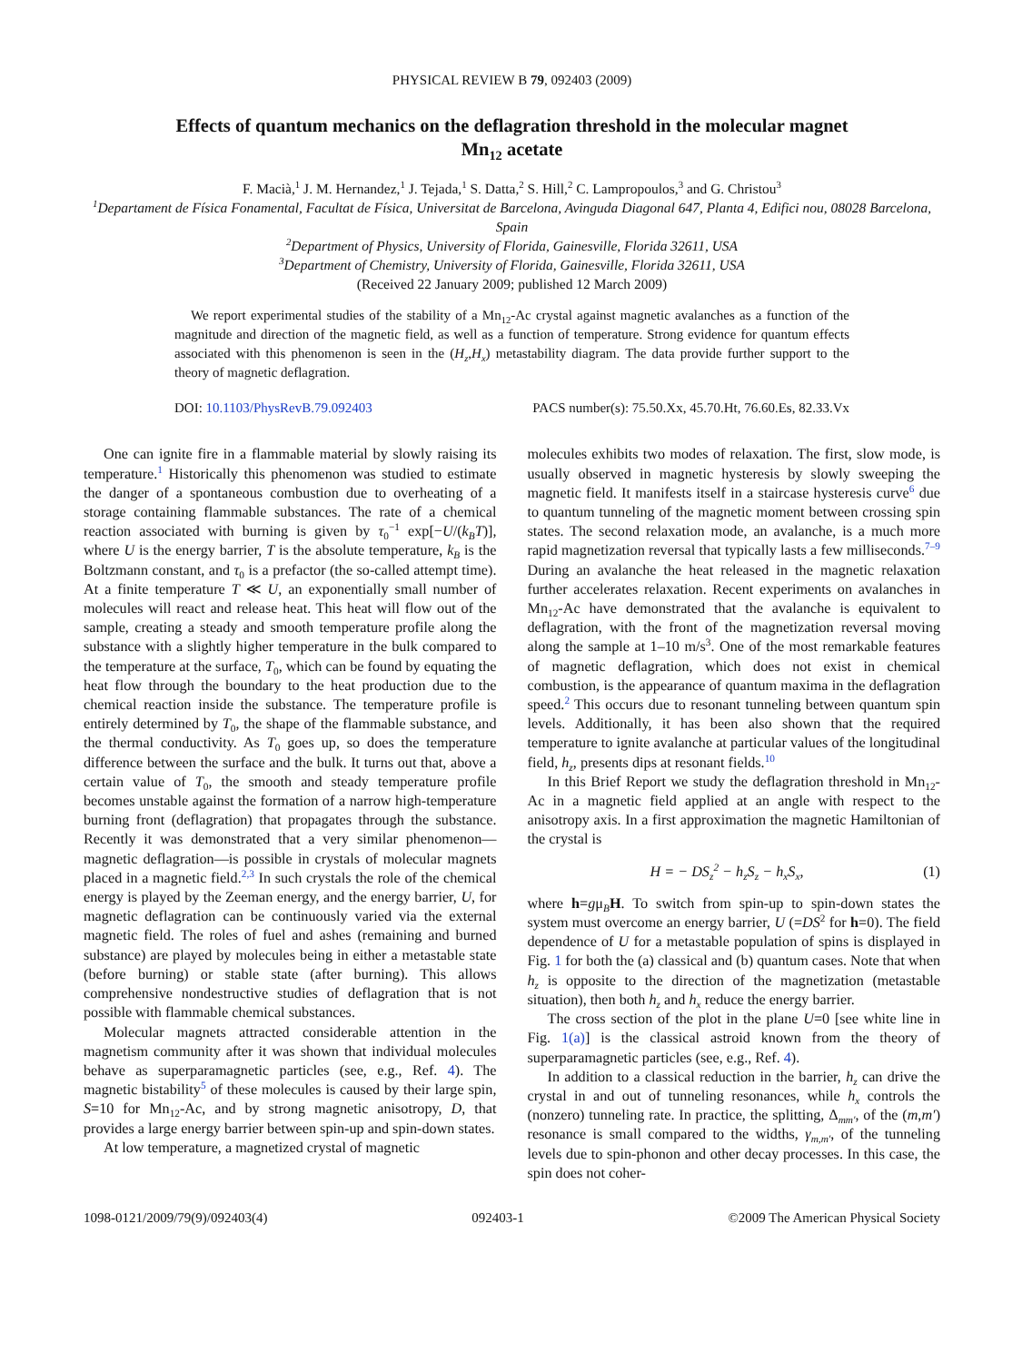PHYSICAL REVIEW B 79, 092403 (2009)
Effects of quantum mechanics on the deflagration threshold in the molecular magnet Mn<sub>12</sub> acetate
F. Macià,<sup>1</sup> J. M. Hernandez,<sup>1</sup> J. Tejada,<sup>1</sup> S. Datta,<sup>2</sup> S. Hill,<sup>2</sup> C. Lampropoulos,<sup>3</sup> and G. Christou<sup>3</sup>
<sup>1</sup> Departament de Física Fonamental, Facultat de Física, Universitat de Barcelona, Avinguda Diagonal 647, Planta 4, Edifici nou, 08028 Barcelona, Spain
<sup>2</sup> Department of Physics, University of Florida, Gainesville, Florida 32611, USA
<sup>3</sup> Department of Chemistry, University of Florida, Gainesville, Florida 32611, USA
(Received 22 January 2009; published 12 March 2009)
We report experimental studies of the stability of a Mn<sub>12</sub>-Ac crystal against magnetic avalanches as a function of the magnitude and direction of the magnetic field, as well as a function of temperature. Strong evidence for quantum effects associated with this phenomenon is seen in the (H<sub>z</sub>,H<sub>x</sub>) metastability diagram. The data provide further support to the theory of magnetic deflagration.
DOI: 10.1103/PhysRevB.79.092403 PACS number(s): 75.50.Xx, 45.70.Ht, 76.60.Es, 82.33.Vx
One can ignite fire in a flammable material by slowly raising its temperature.<sup>1</sup> Historically this phenomenon was studied to estimate the danger of a spontaneous combustion due to overheating of a storage containing flammable substances. The rate of a chemical reaction associated with burning is given by τ<sub>0</sub><sup>−1</sup> exp[−U/(k<sub>B</sub>T)], where U is the energy barrier, T is the absolute temperature, k<sub>B</sub> is the Boltzmann constant, and τ<sub>0</sub> is a prefactor (the so-called attempt time). At a finite temperature T ≪ U, an exponentially small number of molecules will react and release heat. This heat will flow out of the sample, creating a steady and smooth temperature profile along the substance with a slightly higher temperature in the bulk compared to the temperature at the surface, T<sub>0</sub>, which can be found by equating the heat flow through the boundary to the heat production due to the chemical reaction inside the substance. The temperature profile is entirely determined by T<sub>0</sub>, the shape of the flammable substance, and the thermal conductivity. As T<sub>0</sub> goes up, so does the temperature difference between the surface and the bulk. It turns out that, above a certain value of T<sub>0</sub>, the smooth and steady temperature profile becomes unstable against the formation of a narrow high-temperature burning front (deflagration) that propagates through the substance. Recently it was demonstrated that a very similar phenomenon—magnetic deflagration—is possible in crystals of molecular magnets placed in a magnetic field.<sup>2,3</sup> In such crystals the role of the chemical energy is played by the Zeeman energy, and the energy barrier, U, for magnetic deflagration can be continuously varied via the external magnetic field. The roles of fuel and ashes (remaining and burned substance) are played by molecules being in either a metastable state (before burning) or stable state (after burning). This allows comprehensive nondestructive studies of deflagration that is not possible with flammable chemical substances.
Molecular magnets attracted considerable attention in the magnetism community after it was shown that individual molecules behave as superparamagnetic particles (see, e.g., Ref. 4). The magnetic bistability<sup>5</sup> of these molecules is caused by their large spin, S=10 for Mn<sub>12</sub>-Ac, and by strong magnetic anisotropy, D, that provides a large energy barrier between spin-up and spin-down states.
At low temperature, a magnetized crystal of magnetic
molecules exhibits two modes of relaxation. The first, slow mode, is usually observed in magnetic hysteresis by slowly sweeping the magnetic field. It manifests itself in a staircase hysteresis curve<sup>6</sup> due to quantum tunneling of the magnetic moment between crossing spin states. The second relaxation mode, an avalanche, is a much more rapid magnetization reversal that typically lasts a few milliseconds.<sup>7–9</sup> During an avalanche the heat released in the magnetic relaxation further accelerates relaxation. Recent experiments on avalanches in Mn<sub>12</sub>-Ac have demonstrated that the avalanche is equivalent to deflagration, with the front of the magnetization reversal moving along the sample at 1–10 m/s<sup>3</sup>. One of the most remarkable features of magnetic deflagration, which does not exist in chemical combustion, is the appearance of quantum maxima in the deflagration speed.<sup>2</sup> This occurs due to resonant tunneling between quantum spin levels. Additionally, it has been also shown that the required temperature to ignite avalanche at particular values of the longitudinal field, h<sub>z</sub>, presents dips at resonant fields.<sup>10</sup>
In this Brief Report we study the deflagration threshold in Mn<sub>12</sub>-Ac in a magnetic field applied at an angle with respect to the anisotropy axis. In a first approximation the magnetic Hamiltonian of the crystal is
H = − DS<sub>z</sub><sup>2</sup> − h<sub>z</sub>S<sub>z</sub> − h<sub>x</sub>S<sub>x</sub>, (1)
where h=gμ<sub>B</sub>H. To switch from spin-up to spin-down states the system must overcome an energy barrier, U (=DS<sup>2</sup> for h=0). The field dependence of U for a metastable population of spins is displayed in Fig. 1 for both the (a) classical and (b) quantum cases. Note that when h<sub>z</sub> is opposite to the direction of the magnetization (metastable situation), then both h<sub>z</sub> and h<sub>x</sub> reduce the energy barrier.
The cross section of the plot in the plane U=0 [see white line in Fig. 1(a)] is the classical astroid known from the theory of superparamagnetic particles (see, e.g., Ref. 4).
In addition to a classical reduction in the barrier, h<sub>z</sub> can drive the crystal in and out of tunneling resonances, while h<sub>x</sub> controls the (nonzero) tunneling rate. In practice, the splitting, Δ<sub>mm′</sub>, of the (m,m′) resonance is small compared to the widths, γ<sub>m,m′</sub>, of the tunneling levels due to spin-phonon and other decay processes. In this case, the spin does not coher-
1098-0121/2009/79(9)/092403(4) 092403-1 ©2009 The American Physical Society